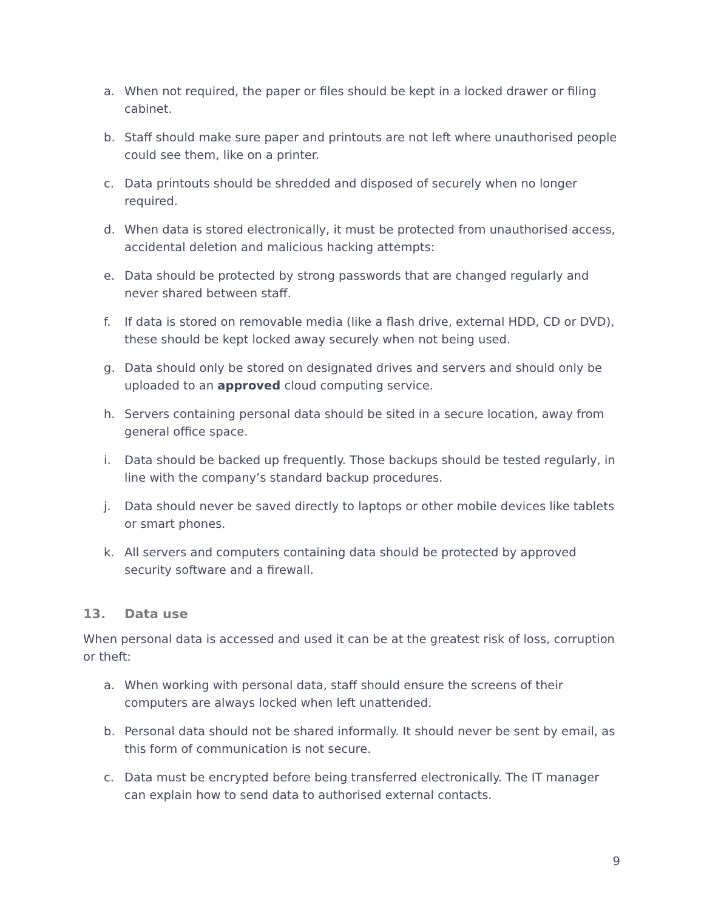a. When not required, the paper or files should be kept in a locked drawer or filing cabinet.
b. Staff should make sure paper and printouts are not left where unauthorised people could see them, like on a printer.
c. Data printouts should be shredded and disposed of securely when no longer required.
d. When data is stored electronically, it must be protected from unauthorised access, accidental deletion and malicious hacking attempts:
e. Data should be protected by strong passwords that are changed regularly and never shared between staff.
f. If data is stored on removable media (like a flash drive, external HDD, CD or DVD), these should be kept locked away securely when not being used.
g. Data should only be stored on designated drives and servers and should only be uploaded to an approved cloud computing service.
h. Servers containing personal data should be sited in a secure location, away from general office space.
i. Data should be backed up frequently. Those backups should be tested regularly, in line with the company’s standard backup procedures.
j. Data should never be saved directly to laptops or other mobile devices like tablets or smart phones.
k. All servers and computers containing data should be protected by approved security software and a firewall.
13. Data use
When personal data is accessed and used it can be at the greatest risk of loss, corruption or theft:
a. When working with personal data, staff should ensure the screens of their computers are always locked when left unattended.
b. Personal data should not be shared informally. It should never be sent by email, as this form of communication is not secure.
c. Data must be encrypted before being transferred electronically. The IT manager can explain how to send data to authorised external contacts.
9